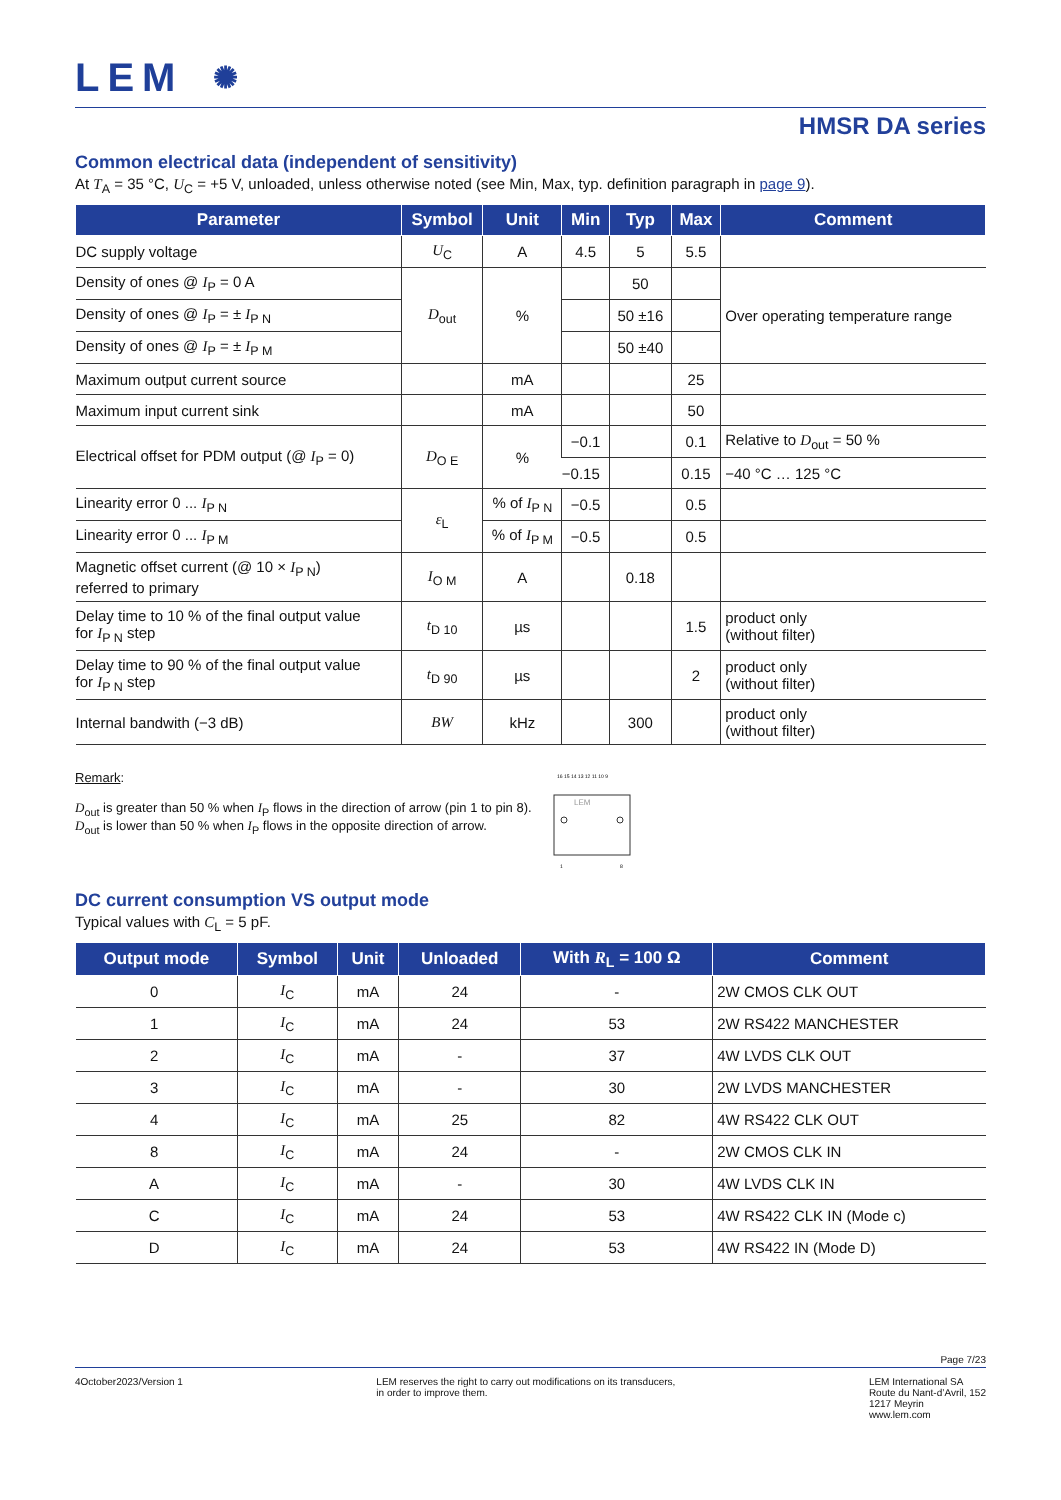LEM ✺
HMSR DA series
Common electrical data (independent of sensitivity)
At T<sub>A</sub> = 35 °C, U<sub>C</sub> = +5 V, unloaded, unless otherwise noted (see Min, Max, typ. definition paragraph in page 9).
| Parameter | Symbol | Unit | Min | Typ | Max | Comment |
| --- | --- | --- | --- | --- | --- | --- |
| DC supply voltage | U<sub>C</sub> | A | 4.5 | 5 | 5.5 | |
| Density of ones @ I<sub>P</sub> = 0 A | D<sub>out</sub> | % | | 50 | | Over operating temperature range |
| Density of ones @ I<sub>P</sub> = ± I<sub>P N</sub> | | | | 50 ±16 | | |
| Density of ones @ I<sub>P</sub> = ± I<sub>P M</sub> | | | | 50 ±40 | | |
| Maximum output current source | | mA | | | 25 | |
| Maximum input current sink | | mA | | | 50 | |
| Electrical offset for PDM output (@ I<sub>P</sub> = 0) | D<sub>O E</sub> | % | −0.1 | | 0.1 | Relative to D<sub>out</sub> = 50 % |
| | | | −0.15 | | 0.15 | −40 °C … 125 °C |
| Linearity error 0 ... I<sub>P N</sub> | ε<sub>L</sub> | % of I<sub>P N</sub> | −0.5 | | 0.5 | |
| Linearity error 0 ... I<sub>P M</sub> | | % of I<sub>P M</sub> | −0.5 | | 0.5 | |
| Magnetic offset current (@ 10 × I<sub>P N</sub>) referred to primary | I<sub>O M</sub> | A | | 0.18 | | |
| Delay time to 10 % of the final output value for I<sub>P N</sub> step | t<sub>D 10</sub> | µs | | | 1.5 | product only (without filter) |
| Delay time to 90 % of the final output value for I<sub>P N</sub> step | t<sub>D 90</sub> | µs | | | 2 | product only (without filter) |
| Internal bandwith (−3 dB) | BW | kHz | | 300 | | product only (without filter) |
Remark:
D<sub>out</sub> is greater than 50 % when I<sub>P</sub> flows in the direction of arrow (pin 1 to pin 8).
D<sub>out</sub> is lower than 50 % when I<sub>P</sub> flows in the opposite direction of arrow.
16 15 14 13 12 11 10 9
LEM
1
8
DC current consumption VS output mode
Typical values with C<sub>L</sub> = 5 pF.
| Output mode | Symbol | Unit | Unloaded | With R<sub>L</sub> = 100 Ω | Comment |
| --- | --- | --- | --- | --- | --- |
| 0 | I<sub>C</sub> | mA | 24 | - | 2W CMOS CLK OUT |
| 1 | I<sub>C</sub> | mA | 24 | 53 | 2W RS422 MANCHESTER |
| 2 | I<sub>C</sub> | mA | - | 37 | 4W LVDS CLK OUT |
| 3 | I<sub>C</sub> | mA | - | 30 | 2W LVDS MANCHESTER |
| 4 | I<sub>C</sub> | mA | 25 | 82 | 4W RS422 CLK OUT |
| 8 | I<sub>C</sub> | mA | 24 | - | 2W CMOS CLK IN |
| A | I<sub>C</sub> | mA | - | 30 | 4W LVDS CLK IN |
| C | I<sub>C</sub> | mA | 24 | 53 | 4W RS422 CLK IN (Mode c) |
| D | I<sub>C</sub> | mA | 24 | 53 | 4W RS422 IN (Mode D) |
Page 7/23
4October2023/Version 1 LEM reserves the right to carry out modifications on its transducers,
in order to improve them.
LEM International SA
Route du Nant-d’Avril, 152
1217 Meyrin
www.lem.com